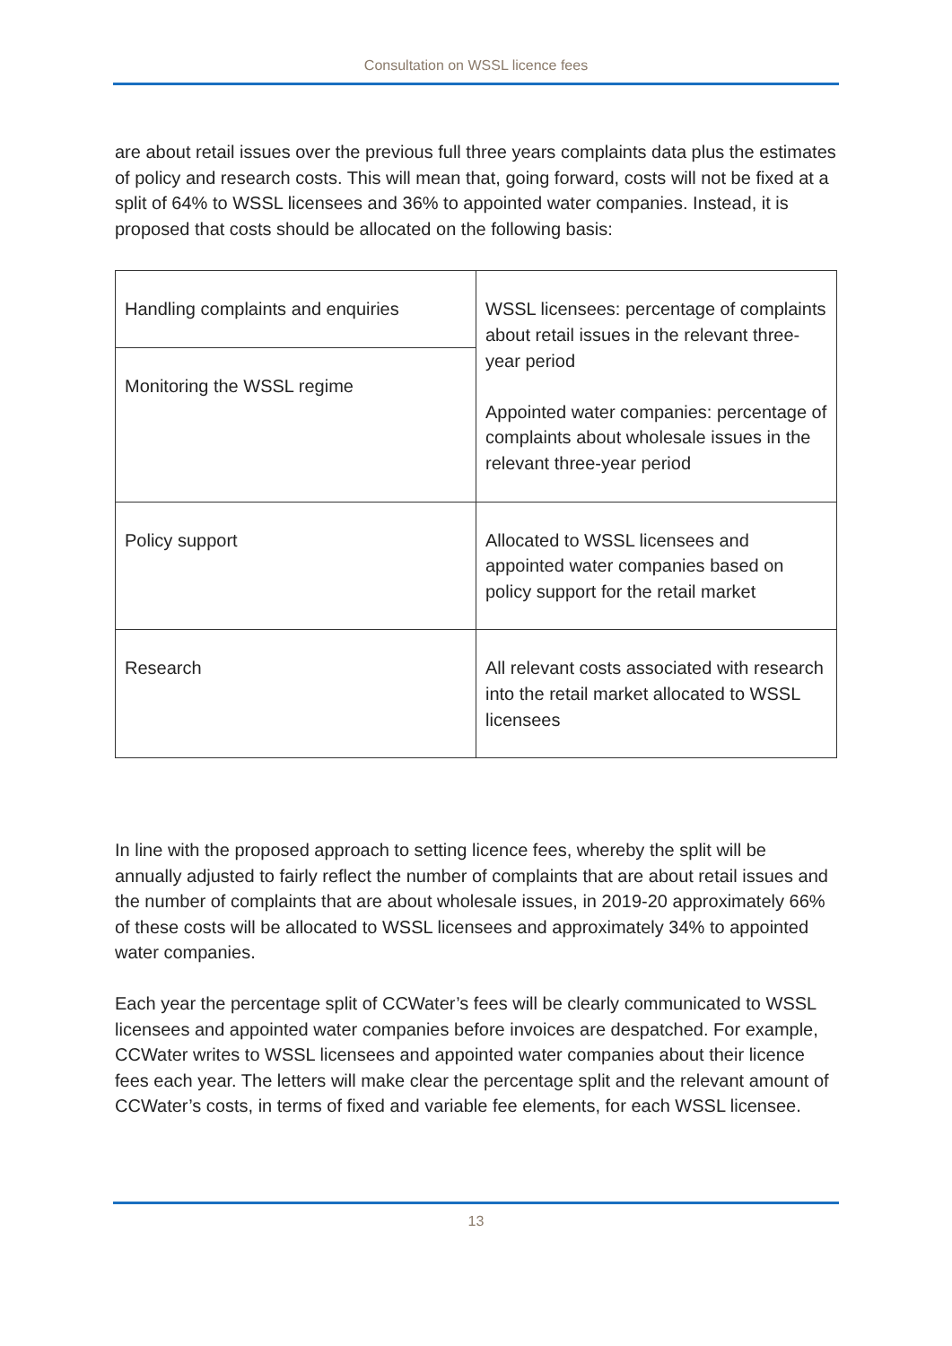Consultation on WSSL licence fees
are about retail issues over the previous full three years complaints data plus the estimates of policy and research costs. This will mean that, going forward, costs will not be fixed at a split of 64% to WSSL licensees and 36% to appointed water companies. Instead, it is proposed that costs should be allocated on the following basis:
| Handling complaints and enquiries | WSSL licensees: percentage of complaints about retail issues in the relevant three-year period Appointed water companies: percentage of complaints about wholesale issues in the relevant three-year period |
| Monitoring the WSSL regime | |
| Policy support | Allocated to WSSL licensees and appointed water companies based on policy support for the retail market |
| Research | All relevant costs associated with research into the retail market allocated to WSSL licensees |
In line with the proposed approach to setting licence fees, whereby the split will be annually adjusted to fairly reflect the number of complaints that are about retail issues and the number of complaints that are about wholesale issues, in 2019-20 approximately 66% of these costs will be allocated to WSSL licensees and approximately 34% to appointed water companies.
Each year the percentage split of CCWater’s fees will be clearly communicated to WSSL licensees and appointed water companies before invoices are despatched. For example, CCWater writes to WSSL licensees and appointed water companies about their licence fees each year. The letters will make clear the percentage split and the relevant amount of CCWater’s costs, in terms of fixed and variable fee elements, for each WSSL licensee.
13